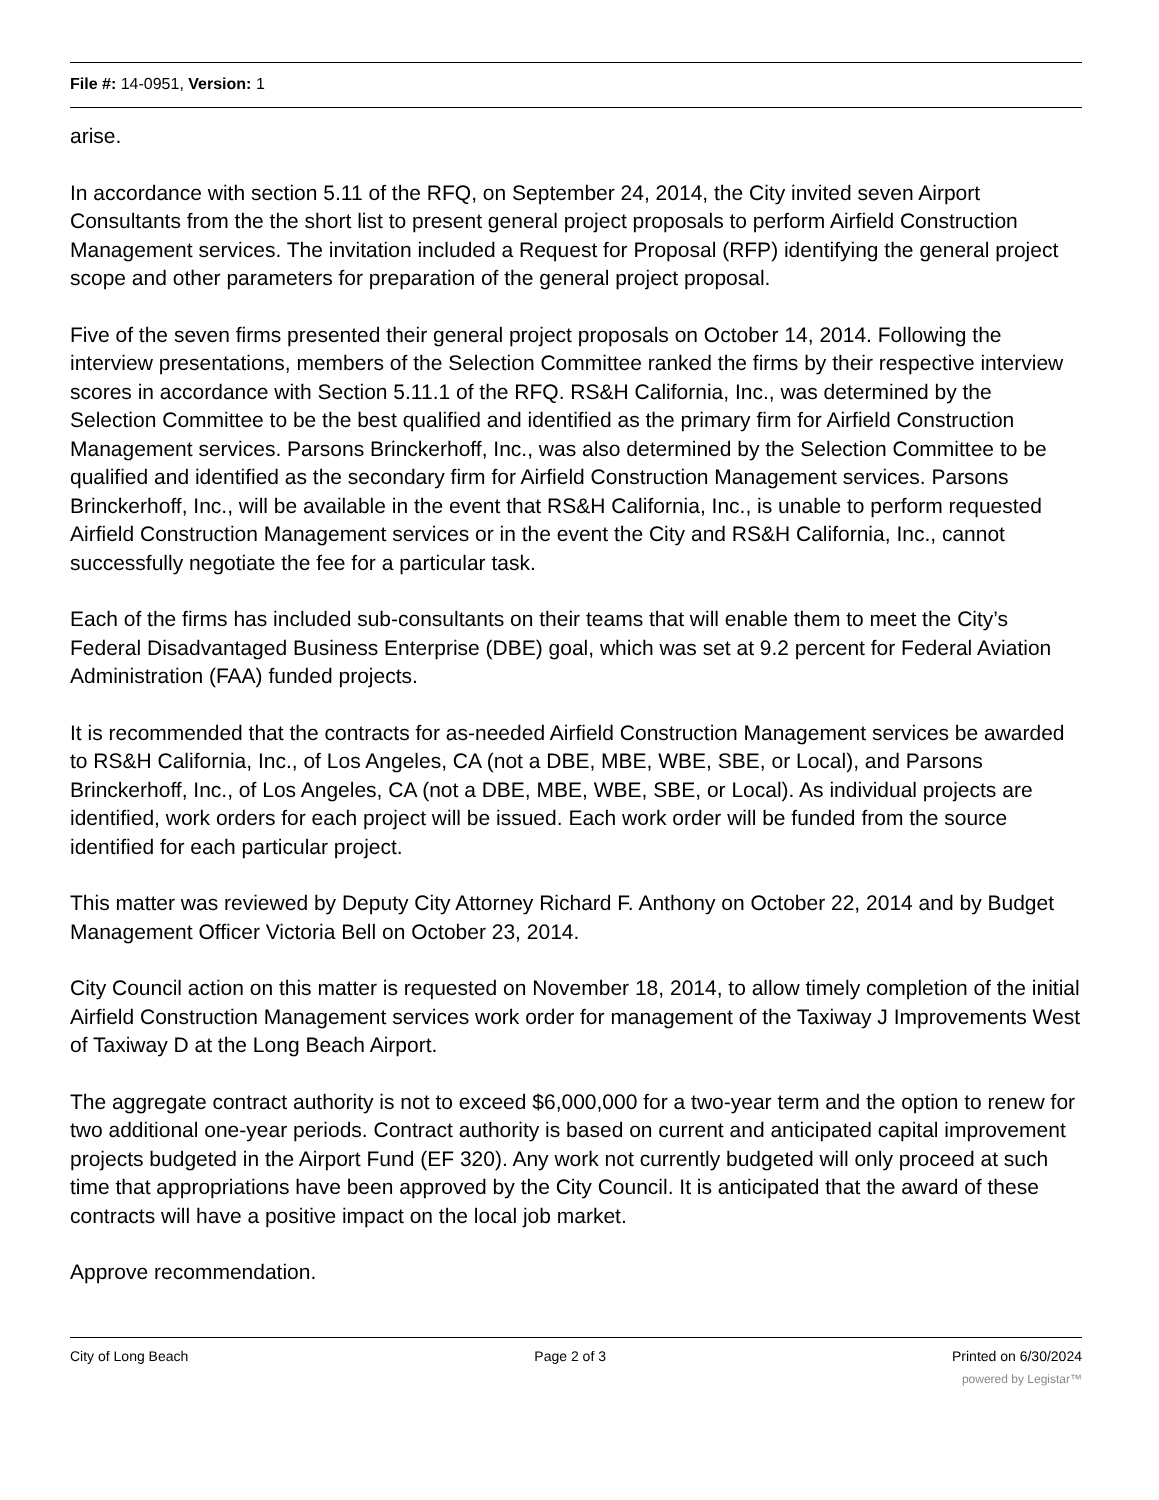File #: 14-0951, Version: 1
arise.
In accordance with section 5.11 of the RFQ, on September 24, 2014, the City invited seven Airport Consultants from the the short list to present general project proposals to perform Airfield Construction Management services. The invitation included a Request for Proposal (RFP) identifying the general project scope and other parameters for preparation of the general project proposal.
Five of the seven firms presented their general project proposals on October 14, 2014. Following the interview presentations, members of the Selection Committee ranked the firms by their respective interview scores in accordance with Section 5.11.1 of the RFQ. RS&H California, Inc., was determined by the Selection Committee to be the best qualified and identified as the primary firm for Airfield Construction Management services. Parsons Brinckerhoff, Inc., was also determined by the Selection Committee to be qualified and identified as the secondary firm for Airfield Construction Management services. Parsons Brinckerhoff, Inc., will be available in the event that RS&H California, Inc., is unable to perform requested Airfield Construction Management services or in the event the City and RS&H California, Inc., cannot successfully negotiate the fee for a particular task.
Each of the firms has included sub-consultants on their teams that will enable them to meet the City’s Federal Disadvantaged Business Enterprise (DBE) goal, which was set at 9.2 percent for Federal Aviation Administration (FAA) funded projects.
It is recommended that the contracts for as-needed Airfield Construction Management services be awarded to RS&H California, Inc., of Los Angeles, CA (not a DBE, MBE, WBE, SBE, or Local), and Parsons Brinckerhoff, Inc., of Los Angeles, CA (not a DBE, MBE, WBE, SBE, or Local). As individual projects are identified, work orders for each project will be issued. Each work order will be funded from the source identified for each particular project.
This matter was reviewed by Deputy City Attorney Richard F. Anthony on October 22, 2014 and by Budget Management Officer Victoria Bell on October 23, 2014.
City Council action on this matter is requested on November 18, 2014, to allow timely completion of the initial Airfield Construction Management services work order for management of the Taxiway J Improvements West of Taxiway D at the Long Beach Airport.
The aggregate contract authority is not to exceed $6,000,000 for a two-year term and the option to renew for two additional one-year periods. Contract authority is based on current and anticipated capital improvement projects budgeted in the Airport Fund (EF 320). Any work not currently budgeted will only proceed at such time that appropriations have been approved by the City Council. It is anticipated that the award of these contracts will have a positive impact on the local job market.
Approve recommendation.
City of Long Beach Page 2 of 3 Printed on 6/30/2024
powered by Legistar™